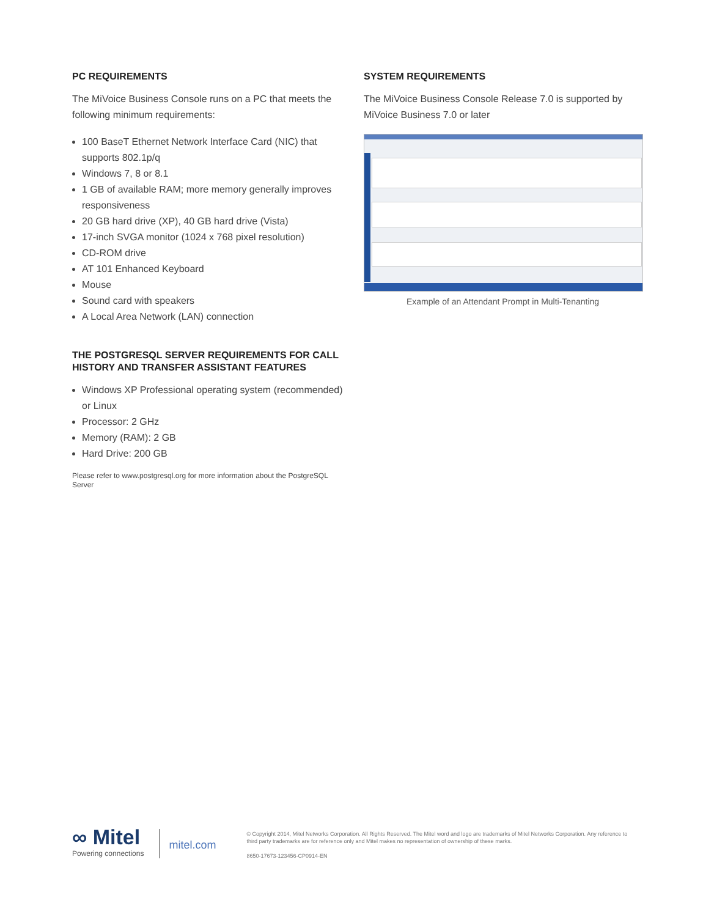PC REQUIREMENTS
The MiVoice Business Console runs on a PC that meets the following minimum requirements:
100 BaseT Ethernet Network Interface Card (NIC) that supports 802.1p/q
Windows 7, 8 or 8.1
1 GB of available RAM; more memory generally improves responsiveness
20 GB hard drive (XP), 40 GB hard drive (Vista)
17-inch SVGA monitor (1024 x 768 pixel resolution)
CD-ROM drive
AT 101 Enhanced Keyboard
Mouse
Sound card with speakers
A Local Area Network (LAN) connection
THE POSTGRESQL SERVER REQUIREMENTS FOR CALL HISTORY AND TRANSFER ASSISTANT FEATURES
Windows XP Professional operating system (recommended) or Linux
Processor: 2 GHz
Memory (RAM): 2 GB
Hard Drive: 200 GB
Please refer to www.postgresql.org for more information about the PostgreSQL Server
SYSTEM REQUIREMENTS
The MiVoice Business Console Release 7.0 is supported by MiVoice Business 7.0 or later
Example of an Attendant Prompt in Multi-Tenanting
∞ Mitel
Powering connections
mitel.com
© Copyright 2014, Mitel Networks Corporation. All Rights Reserved. The Mitel word and logo are trademarks of Mitel Networks Corporation. Any reference to third party trademarks are for reference only and Mitel makes no representation of ownership of these marks.
8650-17673-123456-CP0914-EN